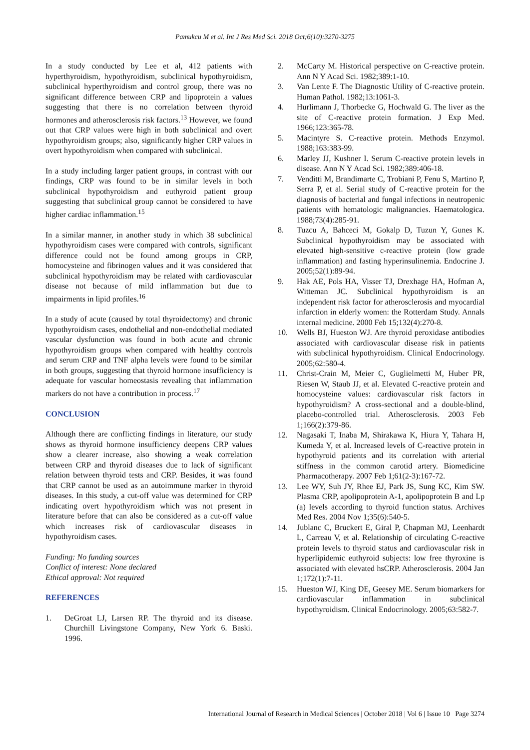Pamukcu M et al. Int J Res Med Sci. 2018 Oct;6(10):3270-3275
In a study conducted by Lee et al, 412 patients with hyperthyroidism, hypothyroidism, subclinical hypothyroidism, subclinical hyperthyroidism and control group, there was no significant difference between CRP and lipoprotein a values suggesting that there is no correlation between thyroid hormones and atherosclerosis risk factors.<sup>13</sup> However, we found out that CRP values were high in both subclinical and overt hypothyroidism groups; also, significantly higher CRP values in overt hypothyroidism when compared with subclinical.
In a study including larger patient groups, in contrast with our findings, CRP was found to be in similar levels in both subclinical hypothyroidism and euthyroid patient group suggesting that subclinical group cannot be considered to have higher cardiac inflammation.<sup>15</sup>
In a similar manner, in another study in which 38 subclinical hypothyroidism cases were compared with controls, significant difference could not be found among groups in CRP, homocysteine and fibrinogen values and it was considered that subclinical hypothyroidism may be related with cardiovascular disease not because of mild inflammation but due to impairments in lipid profiles.<sup>16</sup>
In a study of acute (caused by total thyroidectomy) and chronic hypothyroidism cases, endothelial and non-endothelial mediated vascular dysfunction was found in both acute and chronic hypothyroidism groups when compared with healthy controls and serum CRP and TNF alpha levels were found to be similar in both groups, suggesting that thyroid hormone insufficiency is adequate for vascular homeostasis revealing that inflammation markers do not have a contribution in process.<sup>17</sup>
CONCLUSION
Although there are conflicting findings in literature, our study shows as thyroid hormone insufficiency deepens CRP values show a clearer increase, also showing a weak correlation between CRP and thyroid diseases due to lack of significant relation between thyroid tests and CRP. Besides, it was found that CRP cannot be used as an autoimmune marker in thyroid diseases. In this study, a cut-off value was determined for CRP indicating overt hypothyroidism which was not present in literature before that can also be considered as a cut-off value which increases risk of cardiovascular diseases in hypothyroidism cases.
Funding: No funding sources
Conflict of interest: None declared
Ethical approval: Not required
REFERENCES
1. DeGroat LJ, Larsen RP. The thyroid and its disease. Churchill Livingstone Company, New York 6. Baski. 1996.
2. McCarty M. Historical perspective on C-reactive protein. Ann N Y Acad Sci. 1982;389:1-10.
3. Van Lente F. The Diagnostic Utility of C-reactive protein. Human Pathol. 1982;13:1061-3.
4. Hurlimann J, Thorbecke G, Hochwald G. The liver as the site of C-reactive protein formation. J Exp Med. 1966;123:365-78.
5. Macintyre S. C-reactive protein. Methods Enzymol. 1988;163:383-99.
6. Marley JJ, Kushner I. Serum C-reactive protein levels in disease. Ann N Y Acad Sci. 1982;389:406-18.
7. Venditti M, Brandimarte C, Trobiani P, Fenu S, Martino P, Serra P, et al. Serial study of C-reactive protein for the diagnosis of bacterial and fungal infections in neutropenic patients with hematologic malignancies. Haematologica. 1988;73(4):285-91.
8. Tuzcu A, Bahceci M, Gokalp D, Tuzun Y, Gunes K. Subclinical hypothyroidism may be associated with elevated high-sensitive c-reactive protein (low grade inflammation) and fasting hyperinsulinemia. Endocrine J. 2005;52(1):89-94.
9. Hak AE, Pols HA, Visser TJ, Drexhage HA, Hofman A, Witteman JC. Subclinical hypothyroidism is an independent risk factor for atherosclerosis and myocardial infarction in elderly women: the Rotterdam Study. Annals internal medicine. 2000 Feb 15;132(4):270-8.
10. Wells BJ, Hueston WJ. Are thyroid peroxidase antibodies associated with cardiovascular disease risk in patients with subclinical hypothyroidism. Clinical Endocrinology. 2005;62:580-4.
11. Christ-Crain M, Meier C, Guglielmetti M, Huber PR, Riesen W, Staub JJ, et al. Elevated C-reactive protein and homocysteine values: cardiovascular risk factors in hypothyroidism? A cross-sectional and a double-blind, placebo-controlled trial. Atherosclerosis. 2003 Feb 1;166(2):379-86.
12. Nagasaki T, Inaba M, Shirakawa K, Hiura Y, Tahara H, Kumeda Y, et al. Increased levels of C-reactive protein in hypothyroid patients and its correlation with arterial stiffness in the common carotid artery. Biomedicine Pharmacotherapy. 2007 Feb 1;61(2-3):167-72.
13. Lee WY, Suh JY, Rhee EJ, Park JS, Sung KC, Kim SW. Plasma CRP, apolipoprotein A-1, apolipoprotein B and Lp (a) levels according to thyroid function status. Archives Med Res. 2004 Nov 1;35(6):540-5.
14. Jublanc C, Bruckert E, Giral P, Chapman MJ, Leenhardt L, Carreau V, et al. Relationship of circulating C-reactive protein levels to thyroid status and cardiovascular risk in hyperlipidemic euthyroid subjects: low free thyroxine is associated with elevated hsCRP. Atherosclerosis. 2004 Jan 1;172(1):7-11.
15. Hueston WJ, King DE, Geesey ME. Serum biomarkers for cardiovascular inflammation in subclinical hypothyroidism. Clinical Endocrinology. 2005;63:582-7.
International Journal of Research in Medical Sciences | October 2018 | Vol 6 | Issue 10 Page 3274